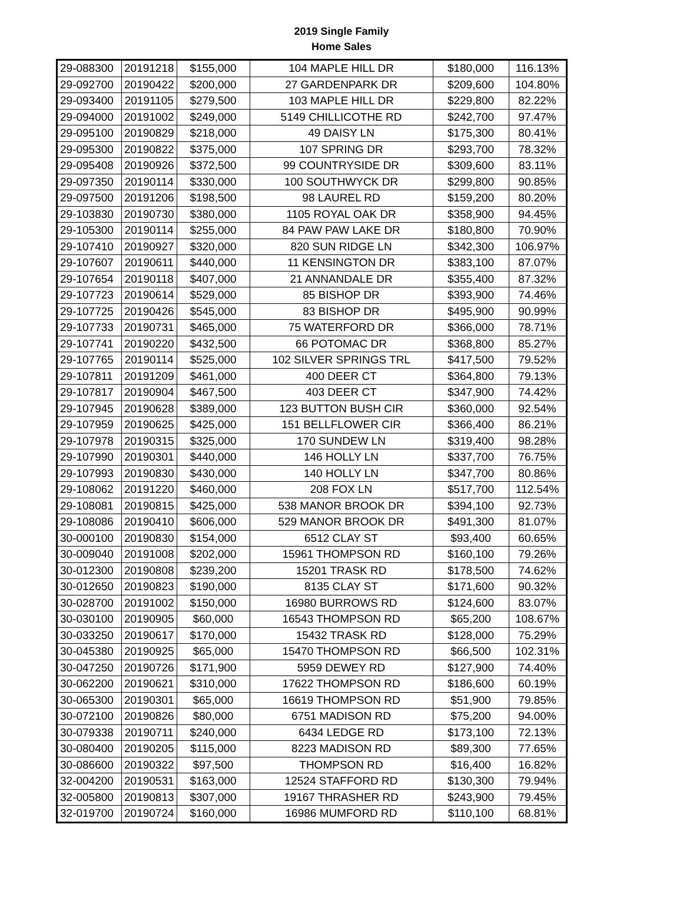2019 Single Family
Home Sales
| 29-088300 | 20191218 | $155,000 | 104 MAPLE HILL DR | $180,000 | 116.13% |
| 29-092700 | 20190422 | $200,000 | 27 GARDENPARK DR | $209,600 | 104.80% |
| 29-093400 | 20191105 | $279,500 | 103 MAPLE HILL DR | $229,800 | 82.22% |
| 29-094000 | 20191002 | $249,000 | 5149 CHILLICOTHE RD | $242,700 | 97.47% |
| 29-095100 | 20190829 | $218,000 | 49 DAISY LN | $175,300 | 80.41% |
| 29-095300 | 20190822 | $375,000 | 107 SPRING DR | $293,700 | 78.32% |
| 29-095408 | 20190926 | $372,500 | 99 COUNTRYSIDE DR | $309,600 | 83.11% |
| 29-097350 | 20190114 | $330,000 | 100 SOUTHWYCK DR | $299,800 | 90.85% |
| 29-097500 | 20191206 | $198,500 | 98 LAUREL RD | $159,200 | 80.20% |
| 29-103830 | 20190730 | $380,000 | 1105 ROYAL OAK DR | $358,900 | 94.45% |
| 29-105300 | 20190114 | $255,000 | 84 PAW PAW LAKE DR | $180,800 | 70.90% |
| 29-107410 | 20190927 | $320,000 | 820 SUN RIDGE LN | $342,300 | 106.97% |
| 29-107607 | 20190611 | $440,000 | 11 KENSINGTON DR | $383,100 | 87.07% |
| 29-107654 | 20190118 | $407,000 | 21 ANNANDALE DR | $355,400 | 87.32% |
| 29-107723 | 20190614 | $529,000 | 85 BISHOP DR | $393,900 | 74.46% |
| 29-107725 | 20190426 | $545,000 | 83 BISHOP DR | $495,900 | 90.99% |
| 29-107733 | 20190731 | $465,000 | 75 WATERFORD DR | $366,000 | 78.71% |
| 29-107741 | 20190220 | $432,500 | 66 POTOMAC DR | $368,800 | 85.27% |
| 29-107765 | 20190114 | $525,000 | 102 SILVER SPRINGS TRL | $417,500 | 79.52% |
| 29-107811 | 20191209 | $461,000 | 400 DEER CT | $364,800 | 79.13% |
| 29-107817 | 20190904 | $467,500 | 403 DEER CT | $347,900 | 74.42% |
| 29-107945 | 20190628 | $389,000 | 123 BUTTON BUSH CIR | $360,000 | 92.54% |
| 29-107959 | 20190625 | $425,000 | 151 BELLFLOWER CIR | $366,400 | 86.21% |
| 29-107978 | 20190315 | $325,000 | 170 SUNDEW LN | $319,400 | 98.28% |
| 29-107990 | 20190301 | $440,000 | 146 HOLLY LN | $337,700 | 76.75% |
| 29-107993 | 20190830 | $430,000 | 140 HOLLY LN | $347,700 | 80.86% |
| 29-108062 | 20191220 | $460,000 | 208 FOX LN | $517,700 | 112.54% |
| 29-108081 | 20190815 | $425,000 | 538 MANOR BROOK DR | $394,100 | 92.73% |
| 29-108086 | 20190410 | $606,000 | 529 MANOR BROOK DR | $491,300 | 81.07% |
| 30-000100 | 20190830 | $154,000 | 6512 CLAY ST | $93,400 | 60.65% |
| 30-009040 | 20191008 | $202,000 | 15961 THOMPSON RD | $160,100 | 79.26% |
| 30-012300 | 20190808 | $239,200 | 15201 TRASK RD | $178,500 | 74.62% |
| 30-012650 | 20190823 | $190,000 | 8135 CLAY ST | $171,600 | 90.32% |
| 30-028700 | 20191002 | $150,000 | 16980 BURROWS RD | $124,600 | 83.07% |
| 30-030100 | 20190905 | $60,000 | 16543 THOMPSON RD | $65,200 | 108.67% |
| 30-033250 | 20190617 | $170,000 | 15432 TRASK RD | $128,000 | 75.29% |
| 30-045380 | 20190925 | $65,000 | 15470 THOMPSON RD | $66,500 | 102.31% |
| 30-047250 | 20190726 | $171,900 | 5959 DEWEY RD | $127,900 | 74.40% |
| 30-062200 | 20190621 | $310,000 | 17622 THOMPSON RD | $186,600 | 60.19% |
| 30-065300 | 20190301 | $65,000 | 16619 THOMPSON RD | $51,900 | 79.85% |
| 30-072100 | 20190826 | $80,000 | 6751 MADISON RD | $75,200 | 94.00% |
| 30-079338 | 20190711 | $240,000 | 6434 LEDGE RD | $173,100 | 72.13% |
| 30-080400 | 20190205 | $115,000 | 8223 MADISON RD | $89,300 | 77.65% |
| 30-086600 | 20190322 | $97,500 | THOMPSON RD | $16,400 | 16.82% |
| 32-004200 | 20190531 | $163,000 | 12524 STAFFORD RD | $130,300 | 79.94% |
| 32-005800 | 20190813 | $307,000 | 19167 THRASHER RD | $243,900 | 79.45% |
| 32-019700 | 20190724 | $160,000 | 16986 MUMFORD RD | $110,100 | 68.81% |